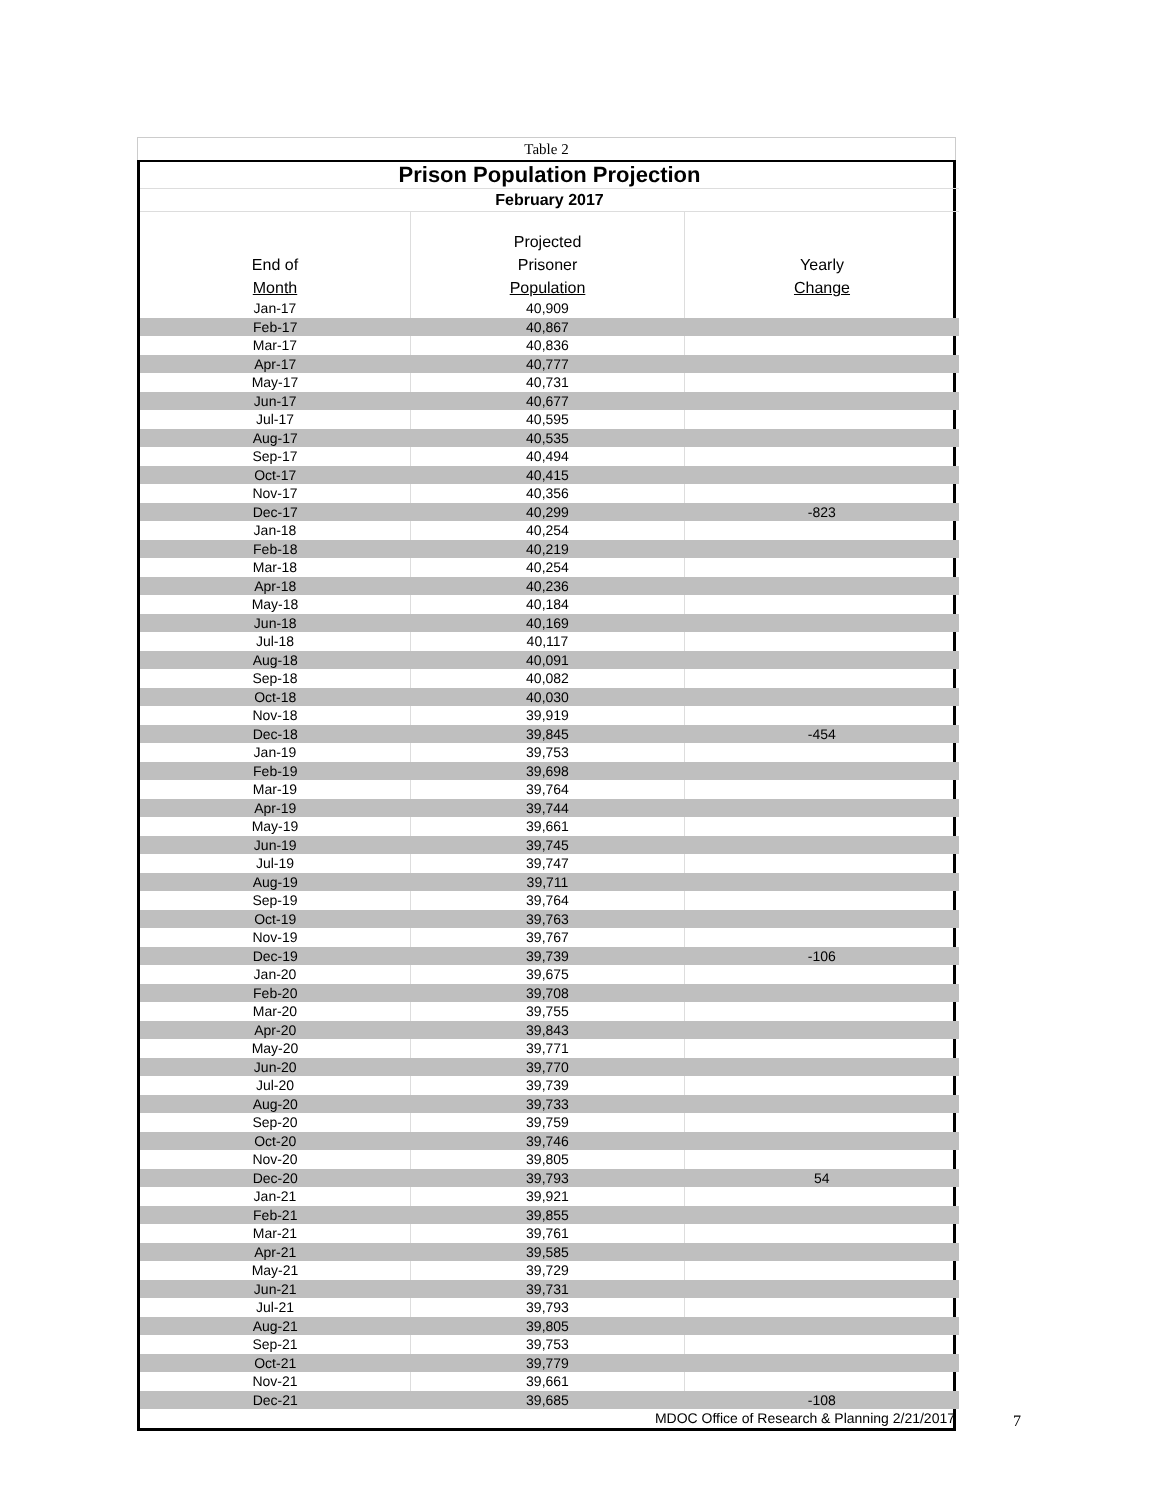Table 2
| Prison Population Projection | | |
| February 2017 | | |
| End of Month | Projected Prisoner Population | Yearly Change |
| Jan-17 | 40,909 | |
| Feb-17 | 40,867 | |
| Mar-17 | 40,836 | |
| Apr-17 | 40,777 | |
| May-17 | 40,731 | |
| Jun-17 | 40,677 | |
| Jul-17 | 40,595 | |
| Aug-17 | 40,535 | |
| Sep-17 | 40,494 | |
| Oct-17 | 40,415 | |
| Nov-17 | 40,356 | |
| Dec-17 | 40,299 | -823 |
| Jan-18 | 40,254 | |
| Feb-18 | 40,219 | |
| Mar-18 | 40,254 | |
| Apr-18 | 40,236 | |
| May-18 | 40,184 | |
| Jun-18 | 40,169 | |
| Jul-18 | 40,117 | |
| Aug-18 | 40,091 | |
| Sep-18 | 40,082 | |
| Oct-18 | 40,030 | |
| Nov-18 | 39,919 | |
| Dec-18 | 39,845 | -454 |
| Jan-19 | 39,753 | |
| Feb-19 | 39,698 | |
| Mar-19 | 39,764 | |
| Apr-19 | 39,744 | |
| May-19 | 39,661 | |
| Jun-19 | 39,745 | |
| Jul-19 | 39,747 | |
| Aug-19 | 39,711 | |
| Sep-19 | 39,764 | |
| Oct-19 | 39,763 | |
| Nov-19 | 39,767 | |
| Dec-19 | 39,739 | -106 |
| Jan-20 | 39,675 | |
| Feb-20 | 39,708 | |
| Mar-20 | 39,755 | |
| Apr-20 | 39,843 | |
| May-20 | 39,771 | |
| Jun-20 | 39,770 | |
| Jul-20 | 39,739 | |
| Aug-20 | 39,733 | |
| Sep-20 | 39,759 | |
| Oct-20 | 39,746 | |
| Nov-20 | 39,805 | |
| Dec-20 | 39,793 | 54 |
| Jan-21 | 39,921 | |
| Feb-21 | 39,855 | |
| Mar-21 | 39,761 | |
| Apr-21 | 39,585 | |
| May-21 | 39,729 | |
| Jun-21 | 39,731 | |
| Jul-21 | 39,793 | |
| Aug-21 | 39,805 | |
| Sep-21 | 39,753 | |
| Oct-21 | 39,779 | |
| Nov-21 | 39,661 | |
| Dec-21 | 39,685 | -108 |
| MDOC Office of Research & Planning 2/21/2017 | | |
7